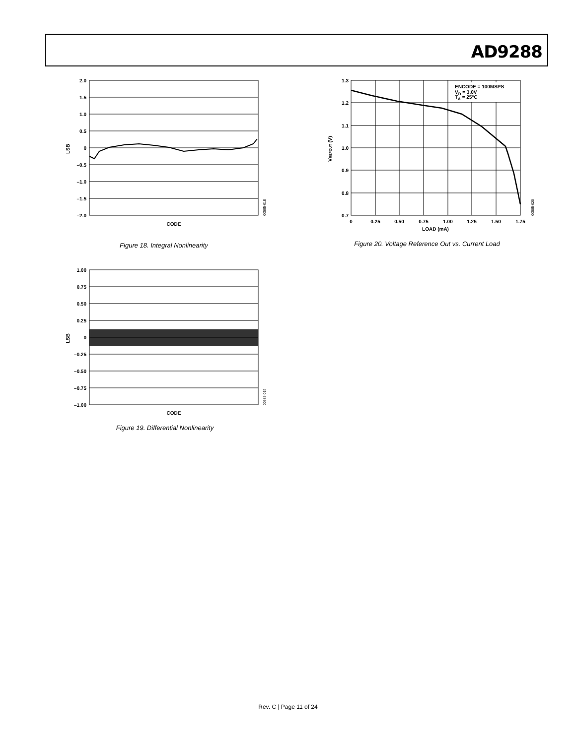AD9288
2.0
1.5
1.0
0.5
0
–0.5
–1.0
–1.5
–2.0
LSB
CODE
00585-018
Figure 18. Integral Nonlinearity
1.00
0.75
0.50
0.25
0
–0.25
–0.50
–0.75
–1.00
LSB
CODE
00585-019
Figure 19. Differential Nonlinearity
ENCODE = 100MSPS
VD = 3.0V
TA = 25°C
1.3
1.2
1.1
1.0
0.9
0.8
0.7
0
0.25
0.50
0.75
1.00
1.25
1.50
1.75
LOAD (mA)
VREFOUT (V)
00585-020
Figure 20. Voltage Reference Out vs. Current Load
Rev. C | Page 11 of 24